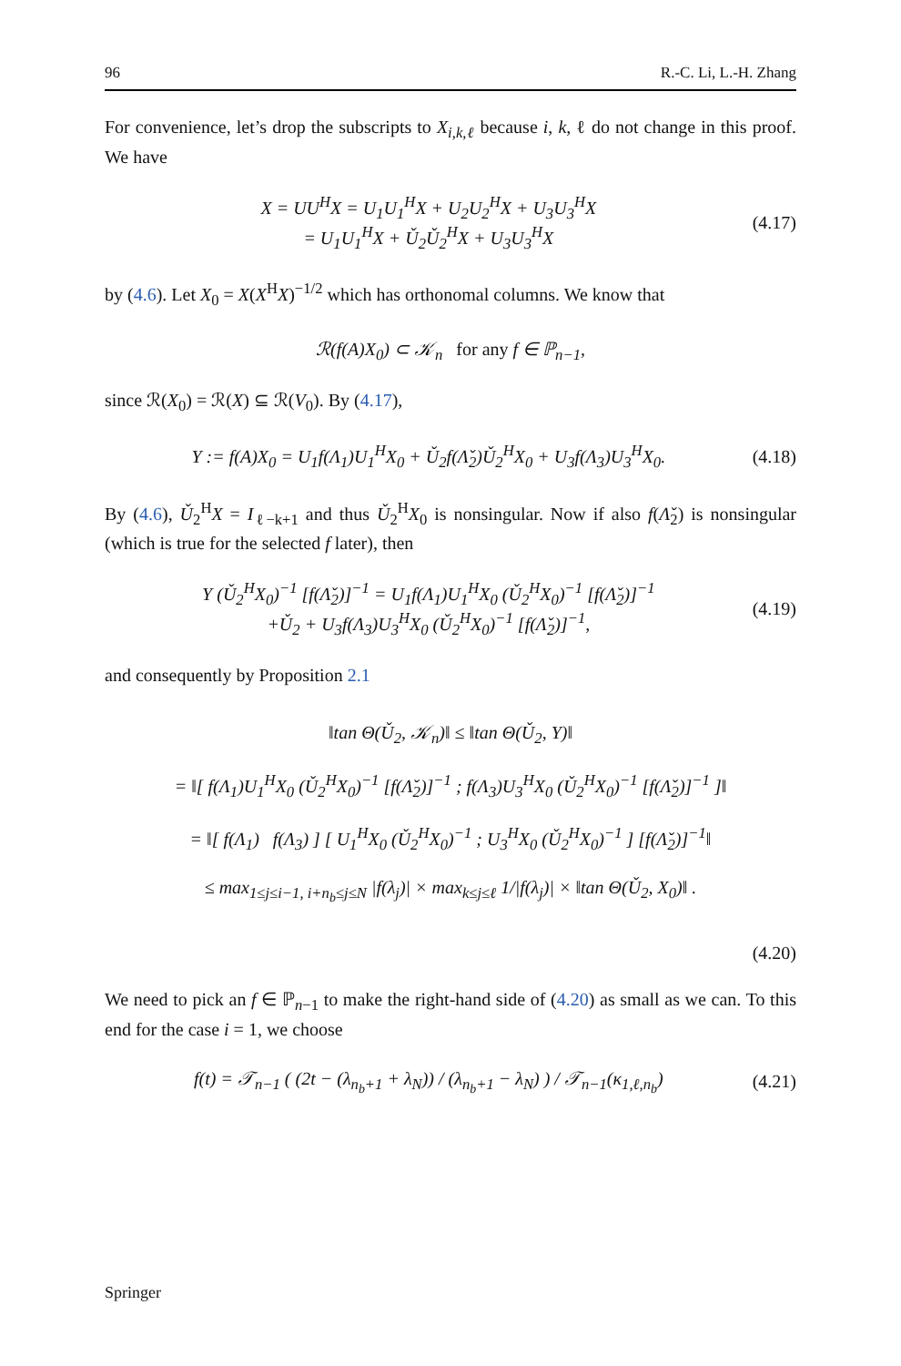96 R.-C. Li, L.-H. Zhang
For convenience, let’s drop the subscripts to X<sub>i,k,ℓ</sub> because i, k, ℓ do not change in this proof. We have
X = UU<sup>H</sup>X = U<sub>1</sub>U<sub>1</sub><sup>H</sup>X + U<sub>2</sub>U<sub>2</sub><sup>H</sup>X + U<sub>3</sub>U<sub>3</sub><sup>H</sup>X
= U<sub>1</sub>U<sub>1</sub><sup>H</sup>X + Ǔ<sub>2</sub>Ǔ<sub>2</sub><sup>H</sup>X + U<sub>3</sub>U<sub>3</sub><sup>H</sup>X
(4.17)
by (4.6). Let X<sub>0</sub> = X(X<sup>H</sup>X)<sup>−1/2</sup> which has orthonomal columns. We know that
ℛ(f(A)X<sub>0</sub>) ⊂ 𝒦<sub>n</sub> for any f ∈ ℙ<sub>n−1</sub>,
since ℛ(X<sub>0</sub>) = ℛ(X) ⊆ ℛ(V<sub>0</sub>). By (4.17),
Y := f(A)X<sub>0</sub> = U<sub>1</sub>f(Λ<sub>1</sub>)U<sub>1</sub><sup>H</sup>X<sub>0</sub> + Ǔ<sub>2</sub>f(Λ̌<sub>2</sub>)Ǔ<sub>2</sub><sup>H</sup>X<sub>0</sub> + U<sub>3</sub>f(Λ<sub>3</sub>)U<sub>3</sub><sup>H</sup>X<sub>0</sub>.
(4.18)
By (4.6), Ǔ<sub>2</sub><sup>H</sup>X = I<sub>ℓ−k+1</sub> and thus Ǔ<sub>2</sub><sup>H</sup>X<sub>0</sub> is nonsingular. Now if also f(Λ̌<sub>2</sub>) is nonsingular (which is true for the selected f later), then
Y (Ǔ<sub>2</sub><sup>H</sup>X<sub>0</sub>)<sup>−1</sup> [f(Λ̌<sub>2</sub>)]<sup>−1</sup> = U<sub>1</sub>f(Λ<sub>1</sub>)U<sub>1</sub><sup>H</sup>X<sub>0</sub> (Ǔ<sub>2</sub><sup>H</sup>X<sub>0</sub>)<sup>−1</sup> [f(Λ̌<sub>2</sub>)]<sup>−1</sup>
+Ǔ<sub>2</sub> + U<sub>3</sub>f(Λ<sub>3</sub>)U<sub>3</sub><sup>H</sup>X<sub>0</sub> (Ǔ<sub>2</sub><sup>H</sup>X<sub>0</sub>)<sup>−1</sup> [f(Λ̌<sub>2</sub>)]<sup>−1</sup>,
(4.19)
and consequently by Proposition 2.1
‖tan Θ(Ǔ<sub>2</sub>, 𝒦<sub>n</sub>)‖ ≤ ‖tan Θ(Ǔ<sub>2</sub>, Y)‖
= ‖[ f(Λ<sub>1</sub>)U<sub>1</sub><sup>H</sup>X<sub>0</sub> (Ǔ<sub>2</sub><sup>H</sup>X<sub>0</sub>)<sup>−1</sup> [f(Λ̌<sub>2</sub>)]<sup>−1</sup> ; f(Λ<sub>3</sub>)U<sub>3</sub><sup>H</sup>X<sub>0</sub> (Ǔ<sub>2</sub><sup>H</sup>X<sub>0</sub>)<sup>−1</sup> [f(Λ̌<sub>2</sub>)]<sup>−1</sup> ]‖
= ‖[ f(Λ<sub>1</sub>) f(Λ<sub>3</sub>) ] [ U<sub>1</sub><sup>H</sup>X<sub>0</sub> (Ǔ<sub>2</sub><sup>H</sup>X<sub>0</sub>)<sup>−1</sup> ; U<sub>3</sub><sup>H</sup>X<sub>0</sub> (Ǔ<sub>2</sub><sup>H</sup>X<sub>0</sub>)<sup>−1</sup> ] [f(Λ̌<sub>2</sub>)]<sup>−1</sup>‖
≤ max<sub>1≤j≤i−1, i+n<sub>b</sub>≤j≤N</sub> |f(λ<sub>j</sub>)| × max<sub>k≤j≤ℓ</sub> 1/|f(λ<sub>j</sub>)| × ‖tan Θ(Ǔ<sub>2</sub>, X<sub>0</sub>)‖ .
(4.20)
We need to pick an f ∈ ℙ<sub>n−1</sub> to make the right-hand side of (4.20) as small as we can. To this end for the case i = 1, we choose
f(t) = 𝒯<sub>n−1</sub> ( (2t − (λ<sub>n<sub>b</sub>+1</sub> + λ<sub>N</sub>)) / (λ<sub>n<sub>b</sub>+1</sub> − λ<sub>N</sub>) ) / 𝒯<sub>n−1</sub>(κ<sub>1,ℓ,n<sub>b</sub></sub>)
(4.21)
Springer